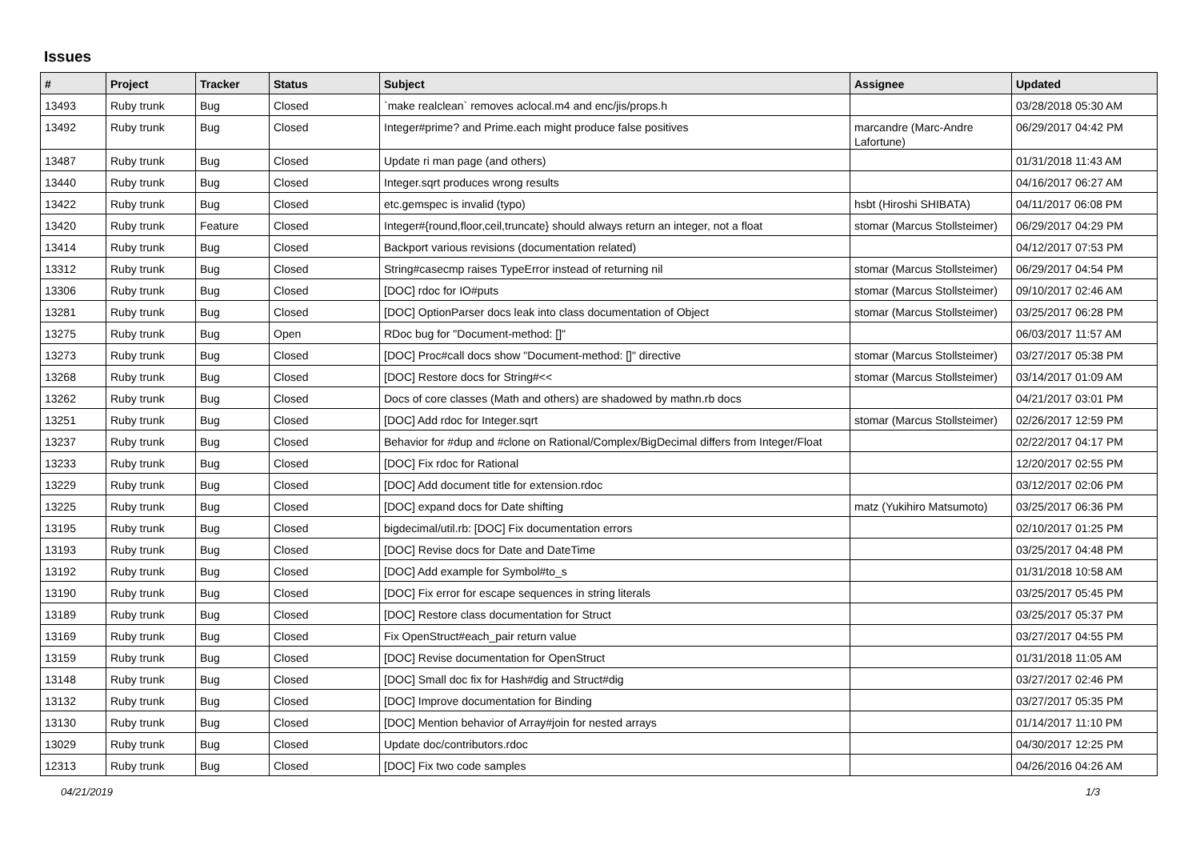Issues
| # | Project | Tracker | Status | Subject | Assignee | Updated |
| --- | --- | --- | --- | --- | --- | --- |
| 13493 | Ruby trunk | Bug | Closed | `make realclean` removes aclocal.m4 and enc/jis/props.h | | 03/28/2018 05:30 AM |
| 13492 | Ruby trunk | Bug | Closed | Integer#prime? and Prime.each might produce false positives | marcandre (Marc-Andre Lafortune) | 06/29/2017 04:42 PM |
| 13487 | Ruby trunk | Bug | Closed | Update ri man page (and others) | | 01/31/2018 11:43 AM |
| 13440 | Ruby trunk | Bug | Closed | Integer.sqrt produces wrong results | | 04/16/2017 06:27 AM |
| 13422 | Ruby trunk | Bug | Closed | etc.gemspec is invalid (typo) | hsbt (Hiroshi SHIBATA) | 04/11/2017 06:08 PM |
| 13420 | Ruby trunk | Feature | Closed | Integer#{round,floor,ceil,truncate} should always return an integer, not a float | stomar (Marcus Stollsteimer) | 06/29/2017 04:29 PM |
| 13414 | Ruby trunk | Bug | Closed | Backport various revisions (documentation related) | | 04/12/2017 07:53 PM |
| 13312 | Ruby trunk | Bug | Closed | String#casecmp raises TypeError instead of returning nil | stomar (Marcus Stollsteimer) | 06/29/2017 04:54 PM |
| 13306 | Ruby trunk | Bug | Closed | [DOC] rdoc for IO#puts | stomar (Marcus Stollsteimer) | 09/10/2017 02:46 AM |
| 13281 | Ruby trunk | Bug | Closed | [DOC] OptionParser docs leak into class documentation of Object | stomar (Marcus Stollsteimer) | 03/25/2017 06:28 PM |
| 13275 | Ruby trunk | Bug | Open | RDoc bug for "Document-method: []" | | 06/03/2017 11:57 AM |
| 13273 | Ruby trunk | Bug | Closed | [DOC] Proc#call docs show "Document-method: []" directive | stomar (Marcus Stollsteimer) | 03/27/2017 05:38 PM |
| 13268 | Ruby trunk | Bug | Closed | [DOC] Restore docs for String#<< | stomar (Marcus Stollsteimer) | 03/14/2017 01:09 AM |
| 13262 | Ruby trunk | Bug | Closed | Docs of core classes (Math and others) are shadowed by mathn.rb docs | | 04/21/2017 03:01 PM |
| 13251 | Ruby trunk | Bug | Closed | [DOC] Add rdoc for Integer.sqrt | stomar (Marcus Stollsteimer) | 02/26/2017 12:59 PM |
| 13237 | Ruby trunk | Bug | Closed | Behavior for #dup and #clone on Rational/Complex/BigDecimal differs from Integer/Float | | 02/22/2017 04:17 PM |
| 13233 | Ruby trunk | Bug | Closed | [DOC] Fix rdoc for Rational | | 12/20/2017 02:55 PM |
| 13229 | Ruby trunk | Bug | Closed | [DOC] Add document title for extension.rdoc | | 03/12/2017 02:06 PM |
| 13225 | Ruby trunk | Bug | Closed | [DOC] expand docs for Date shifting | matz (Yukihiro Matsumoto) | 03/25/2017 06:36 PM |
| 13195 | Ruby trunk | Bug | Closed | bigdecimal/util.rb: [DOC] Fix documentation errors | | 02/10/2017 01:25 PM |
| 13193 | Ruby trunk | Bug | Closed | [DOC] Revise docs for Date and DateTime | | 03/25/2017 04:48 PM |
| 13192 | Ruby trunk | Bug | Closed | [DOC] Add example for Symbol#to_s | | 01/31/2018 10:58 AM |
| 13190 | Ruby trunk | Bug | Closed | [DOC] Fix error for escape sequences in string literals | | 03/25/2017 05:45 PM |
| 13189 | Ruby trunk | Bug | Closed | [DOC] Restore class documentation for Struct | | 03/25/2017 05:37 PM |
| 13169 | Ruby trunk | Bug | Closed | Fix OpenStruct#each_pair return value | | 03/27/2017 04:55 PM |
| 13159 | Ruby trunk | Bug | Closed | [DOC] Revise documentation for OpenStruct | | 01/31/2018 11:05 AM |
| 13148 | Ruby trunk | Bug | Closed | [DOC] Small doc fix for Hash#dig and Struct#dig | | 03/27/2017 02:46 PM |
| 13132 | Ruby trunk | Bug | Closed | [DOC] Improve documentation for Binding | | 03/27/2017 05:35 PM |
| 13130 | Ruby trunk | Bug | Closed | [DOC] Mention behavior of Array#join for nested arrays | | 01/14/2017 11:10 PM |
| 13029 | Ruby trunk | Bug | Closed | Update doc/contributors.rdoc | | 04/30/2017 12:25 PM |
| 12313 | Ruby trunk | Bug | Closed | [DOC] Fix two code samples | | 04/26/2016 04:26 AM |
04/21/2019 1/3